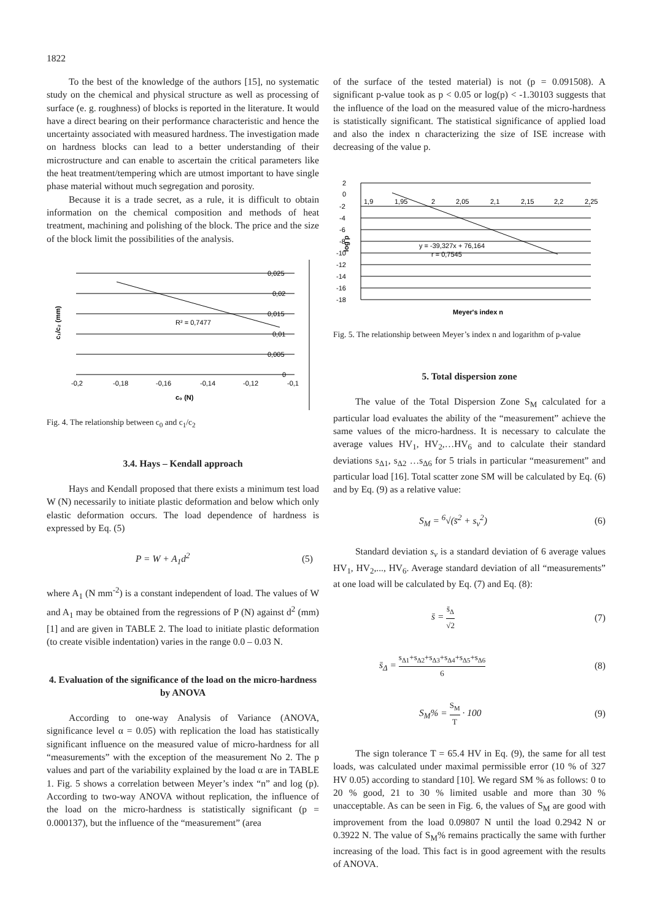1822
To the best of the knowledge of the authors [15], no systematic study on the chemical and physical structure as well as processing of surface (e. g. roughness) of blocks is reported in the literature. It would have a direct bearing on their performance characteristic and hence the uncertainty associated with measured hardness. The investigation made on hardness blocks can lead to a better understanding of their microstructure and can enable to ascertain the critical parameters like the heat treatment/tempering which are utmost important to have single phase material without much segregation and porosity.
Because it is a trade secret, as a rule, it is difficult to obtain information on the chemical composition and methods of heat treatment, machining and polishing of the block. The price and the size of the block limit the possibilities of the analysis.
0,025
0,02
0,015
0,01
0,005
0
-0,2
-0,18
-0,16
-0,14
-0,12
-0,1
R² = 0,7477
c₀ (N)
c₁/c₂ (mm)
Fig. 4. The relationship between c<sub>0</sub> and c<sub>1</sub>/c<sub>2</sub>
3.4. Hays – Kendall approach
Hays and Kendall proposed that there exists a minimum test load W (N) necessarily to initiate plastic deformation and below which only elastic deformation occurs. The load dependence of hardness is expressed by Eq. (5)
P = W + A<sub>1</sub>d<sup>2</sup> (5)
where A<sub>1</sub> (N mm<sup>-2</sup>) is a constant independent of load. The values of W and A<sub>1</sub> may be obtained from the regressions of P (N) against d<sup>2</sup> (mm) [1] and are given in TABLE 2. The load to initiate plastic deformation (to create visible indentation) varies in the range 0.0 – 0.03 N.
4. Evaluation of the significance of the load on the micro-hardness by ANOVA
According to one-way Analysis of Variance (ANOVA, significance level α = 0.05) with replication the load has statistically significant influence on the measured value of micro-hardness for all “measurements” with the exception of the measurement No 2. The p values and part of the variability explained by the load α are in TABLE 1. Fig. 5 shows a correlation between Meyer’s index “n” and log (p). According to two-way ANOVA without replication, the influence of the load on the micro-hardness is statistically significant (p = 0.000137), but the influence of the “measurement” (area
of the surface of the tested material) is not (p = 0.091508). A significant p-value took as p < 0.05 or log(p) < -1.30103 suggests that the influence of the load on the measured value of the micro-hardness is statistically significant. The statistical significance of applied load and also the index n characterizing the size of ISE increase with decreasing of the value p.
2
0
-2
-4
-6
-8
-10
-12
-14
-16
-18
1,9
1,95
2
2,05
2,1
2,15
2,2
2,25
y = -39,327x + 76,164
r = 0,7545
Meyer's index n
log p
Fig. 5. The relationship between Meyer’s index n and logarithm of p-value
5. Total dispersion zone
The value of the Total Dispersion Zone S<sub>M</sub> calculated for a particular load evaluates the ability of the “measurement” achieve the same values of the micro-hardness. It is necessary to calculate the average values HV<sub>1</sub>, HV<sub>2</sub>,…HV<sub>6</sub> and to calculate their standard deviations s<sub>Δ1</sub>, s<sub>Δ2</sub> …s<sub>Δ6</sub> for 5 trials in particular “measurement” and particular load [16]. Total scatter zone SM will be calculated by Eq. (6) and by Eq. (9) as a relative value:
S<sub>M</sub> = <sup>6</sup>√(s̄<sup>2</sup> + s<sub>v</sub><sup>2</sup>) (6)
Standard deviation s<sub>v</sub> is a standard deviation of 6 average values HV<sub>1</sub>, HV<sub>2</sub>,..., HV<sub>6</sub>. Average standard deviation of all “measurements” at one load will be calculated by Eq. (7) and Eq. (8):
s̄ = s̄<sub>Δ</sub> √2 (7)
s̄<sub>Δ</sub> = s<sub>Δ1</sub>+s<sub>Δ2</sub>+s<sub>Δ3</sub>+s<sub>Δ4</sub>+s<sub>Δ5</sub>+s<sub>Δ6</sub> 6 (8)
S<sub>M</sub>% = S<sub>M</sub> T · 100 (9)
The sign tolerance T = 65.4 HV in Eq. (9), the same for all test loads, was calculated under maximal permissible error (10 % of 327 HV 0.05) according to standard [10]. We regard SM % as follows: 0 to 20 % good, 21 to 30 % limited usable and more than 30 % unacceptable. As can be seen in Fig. 6, the values of S<sub>M</sub> are good with improvement from the load 0.09807 N until the load 0.2942 N or 0.3922 N. The value of S<sub>M</sub>% remains practically the same with further increasing of the load. This fact is in good agreement with the results of ANOVA.